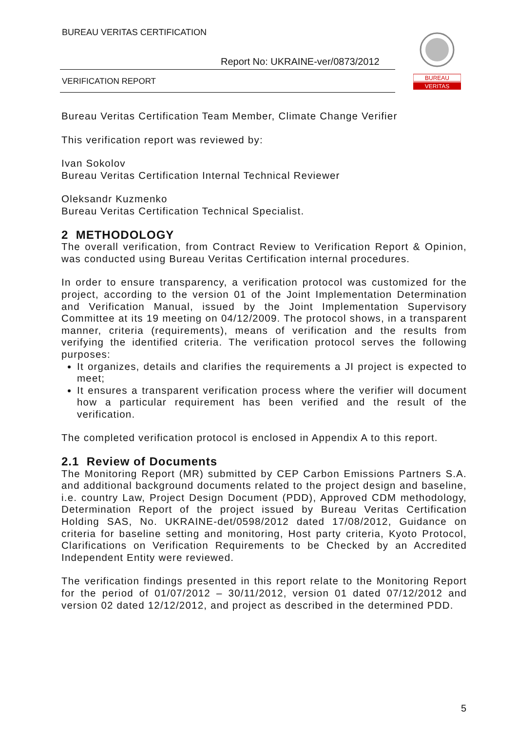BUREAU VERITAS CERTIFICATION
Report No: UKRAINE-ver/0873/2012
VERIFICATION REPORT
BUREAU
VERITAS
Bureau Veritas Certification Team Member, Climate Change Verifier
This verification report was reviewed by:
Ivan Sokolov
Bureau Veritas Certification Internal Technical Reviewer
Oleksandr Kuzmenko
Bureau Veritas Certification Technical Specialist.
2 METHODOLOGY
The overall verification, from Contract Review to Verification Report & Opinion, was conducted using Bureau Veritas Certification internal procedures.
In order to ensure transparency, a verification protocol was customized for the project, according to the version 01 of the Joint Implementation Determination and Verification Manual, issued by the Joint Implementation Supervisory Committee at its 19 meeting on 04/12/2009. The protocol shows, in a transparent manner, criteria (requirements), means of verification and the results from verifying the identified criteria. The verification protocol serves the following purposes:
It organizes, details and clarifies the requirements a JI project is expected to meet;
It ensures a transparent verification process where the verifier will document how a particular requirement has been verified and the result of the verification.
The completed verification protocol is enclosed in Appendix A to this report.
2.1 Review of Documents
The Monitoring Report (MR) submitted by CEP Carbon Emissions Partners S.A. and additional background documents related to the project design and baseline, i.e. country Law, Project Design Document (PDD), Approved CDM methodology, Determination Report of the project issued by Bureau Veritas Certification Holding SAS, No. UKRAINE-det/0598/2012 dated 17/08/2012, Guidance on criteria for baseline setting and monitoring, Host party criteria, Kyoto Protocol, Clarifications on Verification Requirements to be Checked by an Accredited Independent Entity were reviewed.
The verification findings presented in this report relate to the Monitoring Report for the period of 01/07/2012 – 30/11/2012, version 01 dated 07/12/2012 and version 02 dated 12/12/2012, and project as described in the determined PDD.
5